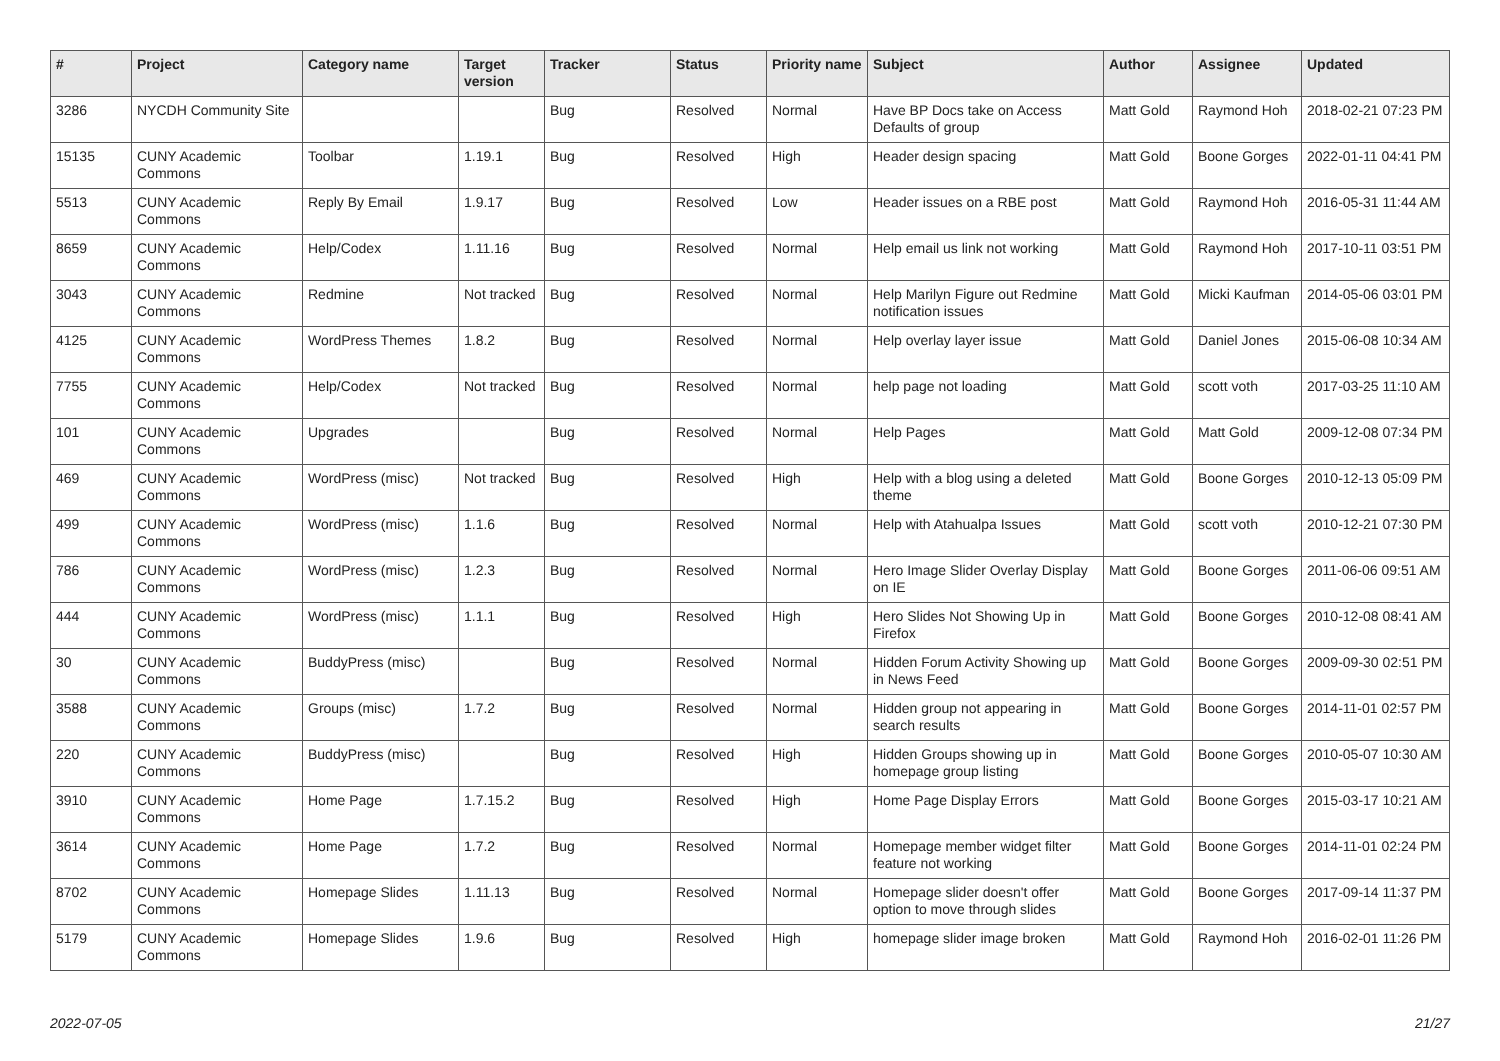| # | Project | Category name | Target version | Tracker | Status | Priority name | Subject | Author | Assignee | Updated |
| --- | --- | --- | --- | --- | --- | --- | --- | --- | --- | --- |
| 3286 | NYCDH Community Site | | | Bug | Resolved | Normal | Have BP Docs take on Access Defaults of group | Matt Gold | Raymond Hoh | 2018-02-21 07:23 PM |
| 15135 | CUNY Academic Commons | Toolbar | 1.19.1 | Bug | Resolved | High | Header design spacing | Matt Gold | Boone Gorges | 2022-01-11 04:41 PM |
| 5513 | CUNY Academic Commons | Reply By Email | 1.9.17 | Bug | Resolved | Low | Header issues on a RBE post | Matt Gold | Raymond Hoh | 2016-05-31 11:44 AM |
| 8659 | CUNY Academic Commons | Help/Codex | 1.11.16 | Bug | Resolved | Normal | Help email us link not working | Matt Gold | Raymond Hoh | 2017-10-11 03:51 PM |
| 3043 | CUNY Academic Commons | Redmine | Not tracked | Bug | Resolved | Normal | Help Marilyn Figure out Redmine notification issues | Matt Gold | Micki Kaufman | 2014-05-06 03:01 PM |
| 4125 | CUNY Academic Commons | WordPress Themes | 1.8.2 | Bug | Resolved | Normal | Help overlay layer issue | Matt Gold | Daniel Jones | 2015-06-08 10:34 AM |
| 7755 | CUNY Academic Commons | Help/Codex | Not tracked | Bug | Resolved | Normal | help page not loading | Matt Gold | scott voth | 2017-03-25 11:10 AM |
| 101 | CUNY Academic Commons | Upgrades | | Bug | Resolved | Normal | Help Pages | Matt Gold | Matt Gold | 2009-12-08 07:34 PM |
| 469 | CUNY Academic Commons | WordPress (misc) | Not tracked | Bug | Resolved | High | Help with a blog using a deleted theme | Matt Gold | Boone Gorges | 2010-12-13 05:09 PM |
| 499 | CUNY Academic Commons | WordPress (misc) | 1.1.6 | Bug | Resolved | Normal | Help with Atahualpa Issues | Matt Gold | scott voth | 2010-12-21 07:30 PM |
| 786 | CUNY Academic Commons | WordPress (misc) | 1.2.3 | Bug | Resolved | Normal | Hero Image Slider Overlay Display on IE | Matt Gold | Boone Gorges | 2011-06-06 09:51 AM |
| 444 | CUNY Academic Commons | WordPress (misc) | 1.1.1 | Bug | Resolved | High | Hero Slides Not Showing Up in Firefox | Matt Gold | Boone Gorges | 2010-12-08 08:41 AM |
| 30 | CUNY Academic Commons | BuddyPress (misc) | | Bug | Resolved | Normal | Hidden Forum Activity Showing up in News Feed | Matt Gold | Boone Gorges | 2009-09-30 02:51 PM |
| 3588 | CUNY Academic Commons | Groups (misc) | 1.7.2 | Bug | Resolved | Normal | Hidden group not appearing in search results | Matt Gold | Boone Gorges | 2014-11-01 02:57 PM |
| 220 | CUNY Academic Commons | BuddyPress (misc) | | Bug | Resolved | High | Hidden Groups showing up in homepage group listing | Matt Gold | Boone Gorges | 2010-05-07 10:30 AM |
| 3910 | CUNY Academic Commons | Home Page | 1.7.15.2 | Bug | Resolved | High | Home Page Display Errors | Matt Gold | Boone Gorges | 2015-03-17 10:21 AM |
| 3614 | CUNY Academic Commons | Home Page | 1.7.2 | Bug | Resolved | Normal | Homepage member widget filter feature not working | Matt Gold | Boone Gorges | 2014-11-01 02:24 PM |
| 8702 | CUNY Academic Commons | Homepage Slides | 1.11.13 | Bug | Resolved | Normal | Homepage slider doesn't offer option to move through slides | Matt Gold | Boone Gorges | 2017-09-14 11:37 PM |
| 5179 | CUNY Academic Commons | Homepage Slides | 1.9.6 | Bug | Resolved | High | homepage slider image broken | Matt Gold | Raymond Hoh | 2016-02-01 11:26 PM |
2022-07-05 21/27